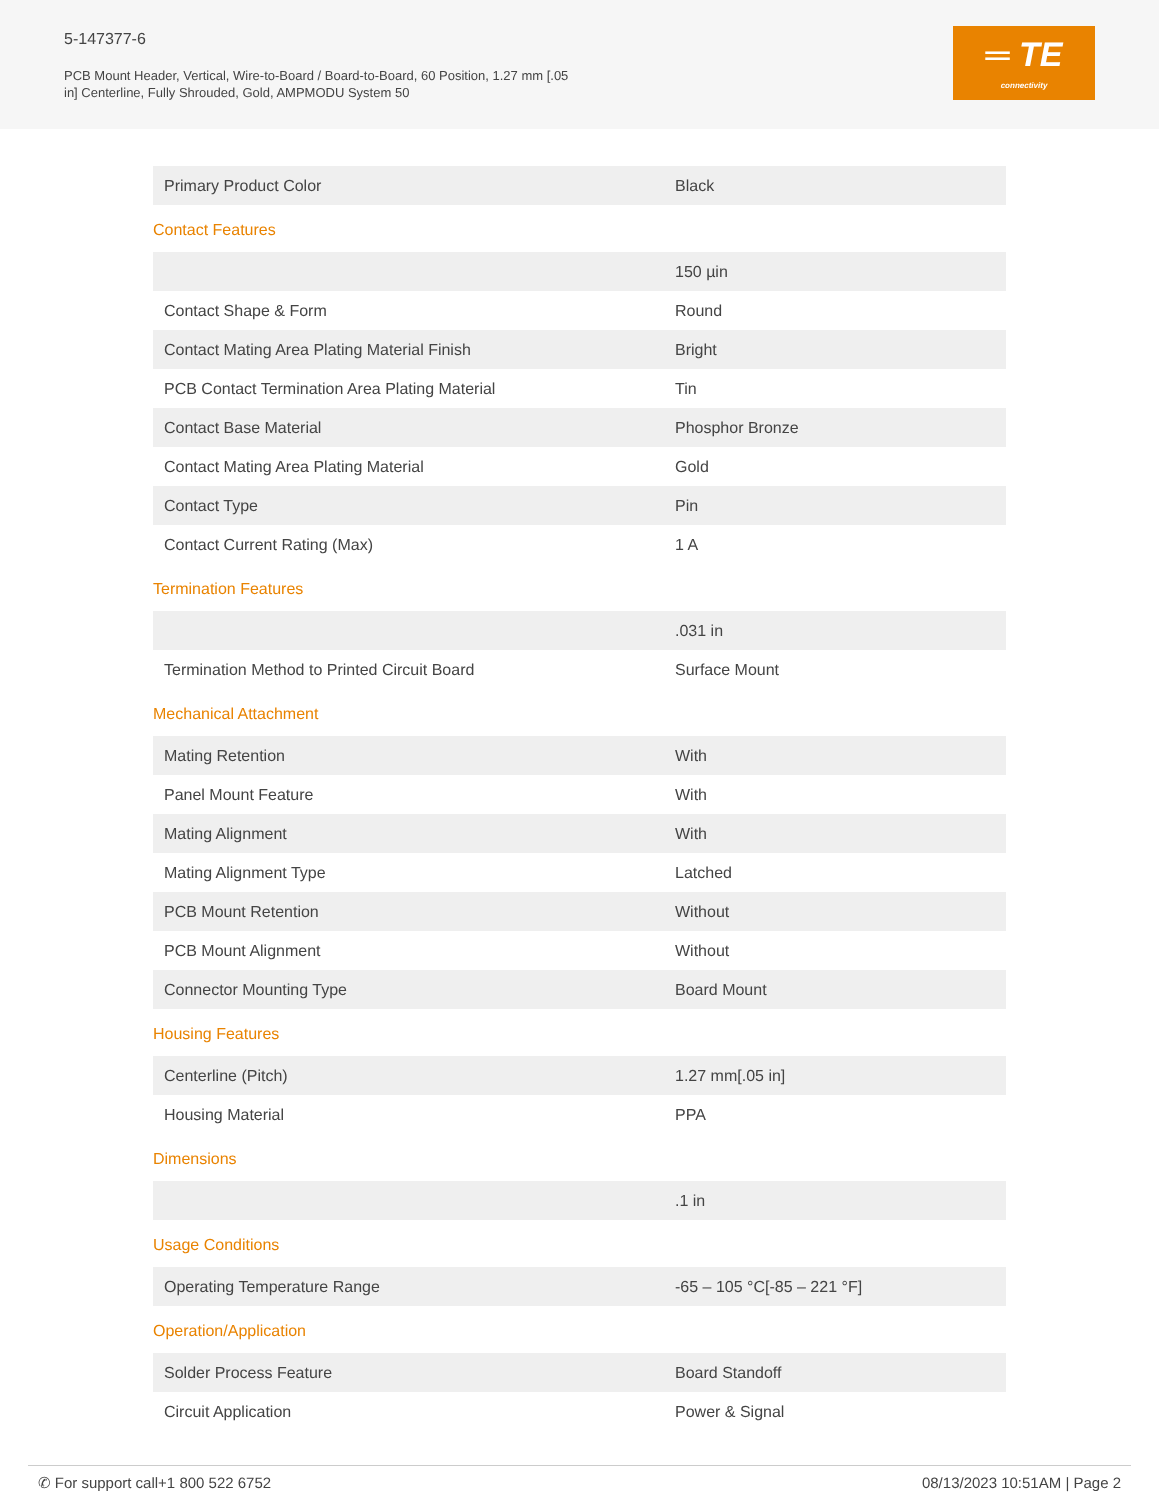5-147377-6
PCB Mount Header, Vertical, Wire-to-Board / Board-to-Board, 60 Position, 1.27 mm [.05 in] Centerline, Fully Shrouded, Gold, AMPMODU System 50
═ TE
connectivity
| Primary Product Color | Black |
Contact Features
| | 150 µin |
| Contact Shape & Form | Round |
| Contact Mating Area Plating Material Finish | Bright |
| PCB Contact Termination Area Plating Material | Tin |
| Contact Base Material | Phosphor Bronze |
| Contact Mating Area Plating Material | Gold |
| Contact Type | Pin |
| Contact Current Rating (Max) | 1 A |
Termination Features
| | .031 in |
| Termination Method to Printed Circuit Board | Surface Mount |
Mechanical Attachment
| Mating Retention | With |
| Panel Mount Feature | With |
| Mating Alignment | With |
| Mating Alignment Type | Latched |
| PCB Mount Retention | Without |
| PCB Mount Alignment | Without |
| Connector Mounting Type | Board Mount |
Housing Features
| Centerline (Pitch) | 1.27 mm[.05 in] |
| Housing Material | PPA |
Dimensions
| | .1 in |
Usage Conditions
| Operating Temperature Range | -65 – 105 °C[-85 – 221 °F] |
Operation/Application
| Solder Process Feature | Board Standoff |
| Circuit Application | Power & Signal |
✆ For support call+1 800 522 6752 08/13/2023 10:51AM | Page 2